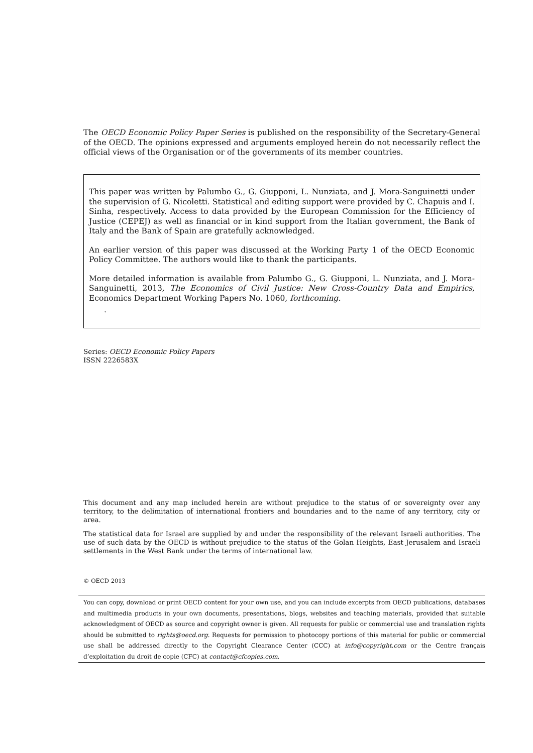The OECD Economic Policy Paper Series is published on the responsibility of the Secretary-General of the OECD. The opinions expressed and arguments employed herein do not necessarily reflect the official views of the Organisation or of the governments of its member countries.
This paper was written by Palumbo G., G. Giupponi, L. Nunziata, and J. Mora-Sanguinetti under the supervision of G. Nicoletti. Statistical and editing support were provided by C. Chapuis and I. Sinha, respectively. Access to data provided by the European Commission for the Efficiency of Justice (CEPEJ) as well as financial or in kind support from the Italian government, the Bank of Italy and the Bank of Spain are gratefully acknowledged.
An earlier version of this paper was discussed at the Working Party 1 of the OECD Economic Policy Committee. The authors would like to thank the participants.
More detailed information is available from Palumbo G., G. Giupponi, L. Nunziata, and J. Mora-Sanguinetti, 2013, The Economics of Civil Justice: New Cross-Country Data and Empirics, Economics Department Working Papers No. 1060, forthcoming.
.
Series: OECD Economic Policy Papers
ISSN 2226583X
This document and any map included herein are without prejudice to the status of or sovereignty over any territory, to the delimitation of international frontiers and boundaries and to the name of any territory, city or area.
The statistical data for Israel are supplied by and under the responsibility of the relevant Israeli authorities. The use of such data by the OECD is without prejudice to the status of the Golan Heights, East Jerusalem and Israeli settlements in the West Bank under the terms of international law.
© OECD 2013
You can copy, download or print OECD content for your own use, and you can include excerpts from OECD publications, databases and multimedia products in your own documents, presentations, blogs, websites and teaching materials, provided that suitable acknowledgment of OECD as source and copyright owner is given. All requests for public or commercial use and translation rights should be submitted to rights@oecd.org. Requests for permission to photocopy portions of this material for public or commercial use shall be addressed directly to the Copyright Clearance Center (CCC) at info@copyright.com or the Centre français d’exploitation du droit de copie (CFC) at contact@cfcopies.com.